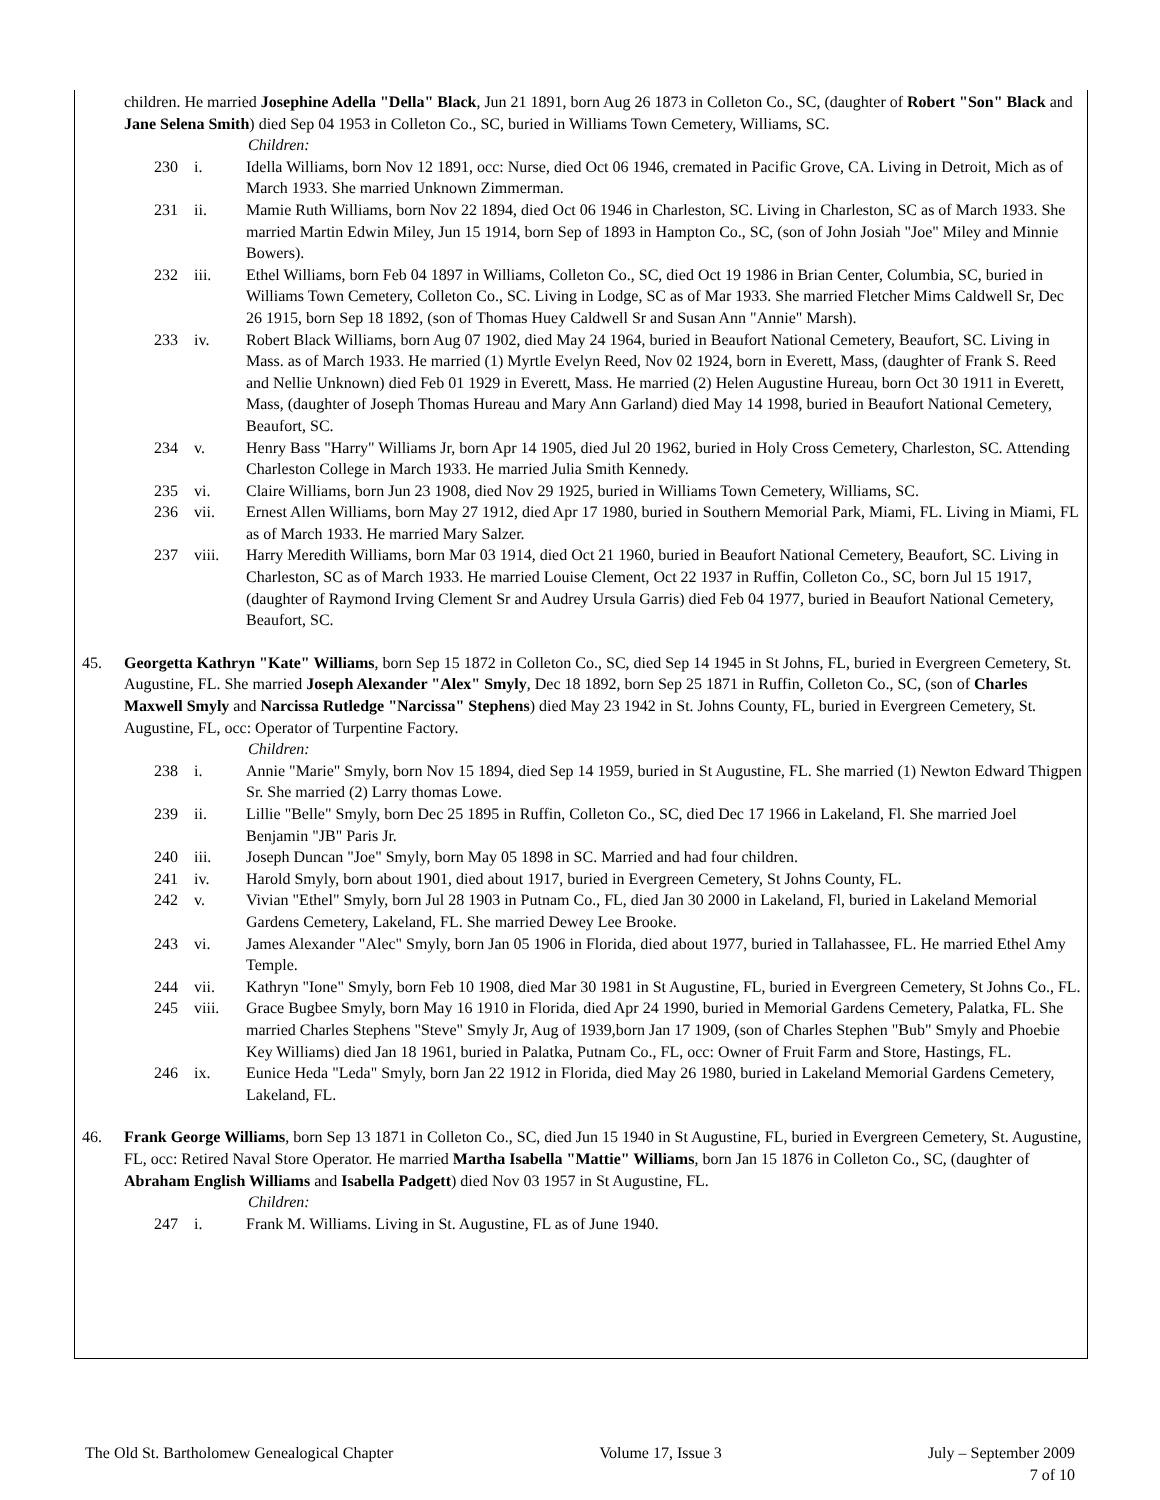children. He married Josephine Adella "Della" Black, Jun 21 1891, born Aug 26 1873 in Colleton Co., SC, (daughter of Robert "Son" Black and Jane Selena Smith) died Sep 04 1953 in Colleton Co., SC, buried in Williams Town Cemetery, Williams, SC.
Children:
230 i. Idella Williams, born Nov 12 1891, occ: Nurse, died Oct 06 1946, cremated in Pacific Grove, CA. Living in Detroit, Mich as of March 1933. She married Unknown Zimmerman.
231 ii. Mamie Ruth Williams, born Nov 22 1894, died Oct 06 1946 in Charleston, SC. Living in Charleston, SC as of March 1933. She married Martin Edwin Miley, Jun 15 1914, born Sep of 1893 in Hampton Co., SC, (son of John Josiah "Joe" Miley and Minnie Bowers).
232 iii. Ethel Williams, born Feb 04 1897 in Williams, Colleton Co., SC, died Oct 19 1986 in Brian Center, Columbia, SC, buried in Williams Town Cemetery, Colleton Co., SC. Living in Lodge, SC as of Mar 1933. She married Fletcher Mims Caldwell Sr, Dec 26 1915, born Sep 18 1892, (son of Thomas Huey Caldwell Sr and Susan Ann "Annie" Marsh).
233 iv. Robert Black Williams, born Aug 07 1902, died May 24 1964, buried in Beaufort National Cemetery, Beaufort, SC. Living in Mass. as of March 1933. He married (1) Myrtle Evelyn Reed, Nov 02 1924, born in Everett, Mass, (daughter of Frank S. Reed and Nellie Unknown) died Feb 01 1929 in Everett, Mass. He married (2) Helen Augustine Hureau, born Oct 30 1911 in Everett, Mass, (daughter of Joseph Thomas Hureau and Mary Ann Garland) died May 14 1998, buried in Beaufort National Cemetery, Beaufort, SC.
234 v. Henry Bass "Harry" Williams Jr, born Apr 14 1905, died Jul 20 1962, buried in Holy Cross Cemetery, Charleston, SC. Attending Charleston College in March 1933. He married Julia Smith Kennedy.
235 vi. Claire Williams, born Jun 23 1908, died Nov 29 1925, buried in Williams Town Cemetery, Williams, SC.
236 vii. Ernest Allen Williams, born May 27 1912, died Apr 17 1980, buried in Southern Memorial Park, Miami, FL. Living in Miami, FL as of March 1933. He married Mary Salzer.
237 viii. Harry Meredith Williams, born Mar 03 1914, died Oct 21 1960, buried in Beaufort National Cemetery, Beaufort, SC. Living in Charleston, SC as of March 1933. He married Louise Clement, Oct 22 1937 in Ruffin, Colleton Co., SC, born Jul 15 1917, (daughter of Raymond Irving Clement Sr and Audrey Ursula Garris) died Feb 04 1977, buried in Beaufort National Cemetery, Beaufort, SC.
45. Georgetta Kathryn "Kate" Williams, born Sep 15 1872 in Colleton Co., SC, died Sep 14 1945 in St Johns, FL, buried in Evergreen Cemetery, St. Augustine, FL. She married Joseph Alexander "Alex" Smyly, Dec 18 1892, born Sep 25 1871 in Ruffin, Colleton Co., SC, (son of Charles Maxwell Smyly and Narcissa Rutledge "Narcissa" Stephens) died May 23 1942 in St. Johns County, FL, buried in Evergreen Cemetery, St. Augustine, FL, occ: Operator of Turpentine Factory.
Children:
238 i. Annie "Marie" Smyly, born Nov 15 1894, died Sep 14 1959, buried in St Augustine, FL. She married (1) Newton Edward Thigpen Sr. She married (2) Larry thomas Lowe.
239 ii. Lillie "Belle" Smyly, born Dec 25 1895 in Ruffin, Colleton Co., SC, died Dec 17 1966 in Lakeland, Fl. She married Joel Benjamin "JB" Paris Jr.
240 iii. Joseph Duncan "Joe" Smyly, born May 05 1898 in SC. Married and had four children.
241 iv. Harold Smyly, born about 1901, died about 1917, buried in Evergreen Cemetery, St Johns County, FL.
242 v. Vivian "Ethel" Smyly, born Jul 28 1903 in Putnam Co., FL, died Jan 30 2000 in Lakeland, Fl, buried in Lakeland Memorial Gardens Cemetery, Lakeland, FL. She married Dewey Lee Brooke.
243 vi. James Alexander "Alec" Smyly, born Jan 05 1906 in Florida, died about 1977, buried in Tallahassee, FL. He married Ethel Amy Temple.
244 vii. Kathryn "Ione" Smyly, born Feb 10 1908, died Mar 30 1981 in St Augustine, FL, buried in Evergreen Cemetery, St Johns Co., FL.
245 viii. Grace Bugbee Smyly, born May 16 1910 in Florida, died Apr 24 1990, buried in Memorial Gardens Cemetery, Palatka, FL. She married Charles Stephens "Steve" Smyly Jr, Aug of 1939,born Jan 17 1909, (son of Charles Stephen "Bub" Smyly and Phoebie Key Williams) died Jan 18 1961, buried in Palatka, Putnam Co., FL, occ: Owner of Fruit Farm and Store, Hastings, FL.
246 ix. Eunice Heda "Leda" Smyly, born Jan 22 1912 in Florida, died May 26 1980, buried in Lakeland Memorial Gardens Cemetery, Lakeland, FL.
46. Frank George Williams, born Sep 13 1871 in Colleton Co., SC, died Jun 15 1940 in St Augustine, FL, buried in Evergreen Cemetery, St. Augustine, FL, occ: Retired Naval Store Operator. He married Martha Isabella "Mattie" Williams, born Jan 15 1876 in Colleton Co., SC, (daughter of Abraham English Williams and Isabella Padgett) died Nov 03 1957 in St Augustine, FL.
Children:
247 i. Frank M. Williams. Living in St. Augustine, FL as of June 1940.
The Old St. Bartholomew Genealogical Chapter Volume 17, Issue 3 July – September 2009
7 of 10